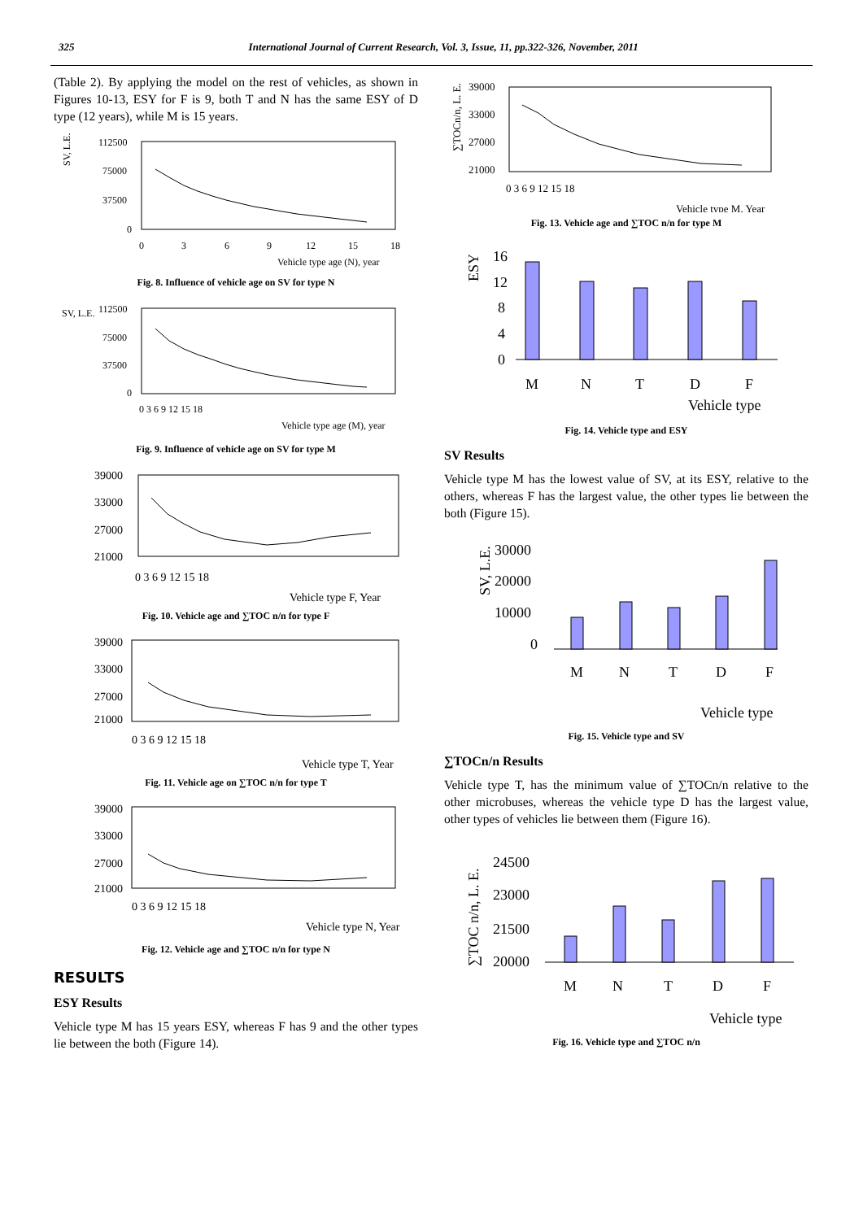325 International Journal of Current Research, Vol. 3, Issue, 11, pp.322-326, November, 2011
(Table 2). By applying the model on the rest of vehicles, as shown in Figures 10-13, ESY for F is 9, both T and N has the same ESY of D type (12 years), while M is 15 years.
SV, L.E.
112500
75000
37500
0
0
3
6
9
12
15
18
Vehicle type age (N), year
Fig. 8. Influence of vehicle age on SV for type N
SV, L.E.
112500
75000
37500
0
0 3 6 9 12 15 18
Vehicle type age (M), year
Fig. 9. Influence of vehicle age on SV for type M
39000
33000
27000
21000
0 3 6 9 12 15 18
Vehicle type F, Year
Fig. 10. Vehicle age and ∑TOC n/n for type F
39000
33000
27000
21000
0 3 6 9 12 15 18
Vehicle type T, Year
Fig. 11. Vehicle age on ∑TOC n/n for type T
39000
33000
27000
21000
0 3 6 9 12 15 18
Vehicle type N, Year
Fig. 12. Vehicle age and ∑TOC n/n for type N
RESULTS
ESY Results
Vehicle type M has 15 years ESY, whereas F has 9 and the other types lie between the both (Figure 14).
∑TOCn/n, L. E.
39000
33000
27000
21000
0 3 6 9 12 15 18
Vehicle type M, Year
Fig. 13. Vehicle age and ∑TOC n/n for type M
ESY
16
12
8
4
0
M
N
T
D
F
Vehicle type
Fig. 14. Vehicle type and ESY
SV Results
Vehicle type M has the lowest value of SV, at its ESY, relative to the others, whereas F has the largest value, the other types lie between the both (Figure 15).
SV, L.E.
30000
20000
10000
0
M
N
T
D
F
Vehicle type
Fig. 15. Vehicle type and SV
∑TOCn/n Results
Vehicle type T, has the minimum value of ∑TOCn/n relative to the other microbuses, whereas the vehicle type D has the largest value, other types of vehicles lie between them (Figure 16).
∑TOC n/n, L. E.
24500
23000
21500
20000
M
N
T
D
F
Vehicle type
Fig. 16. Vehicle type and ∑TOC n/n